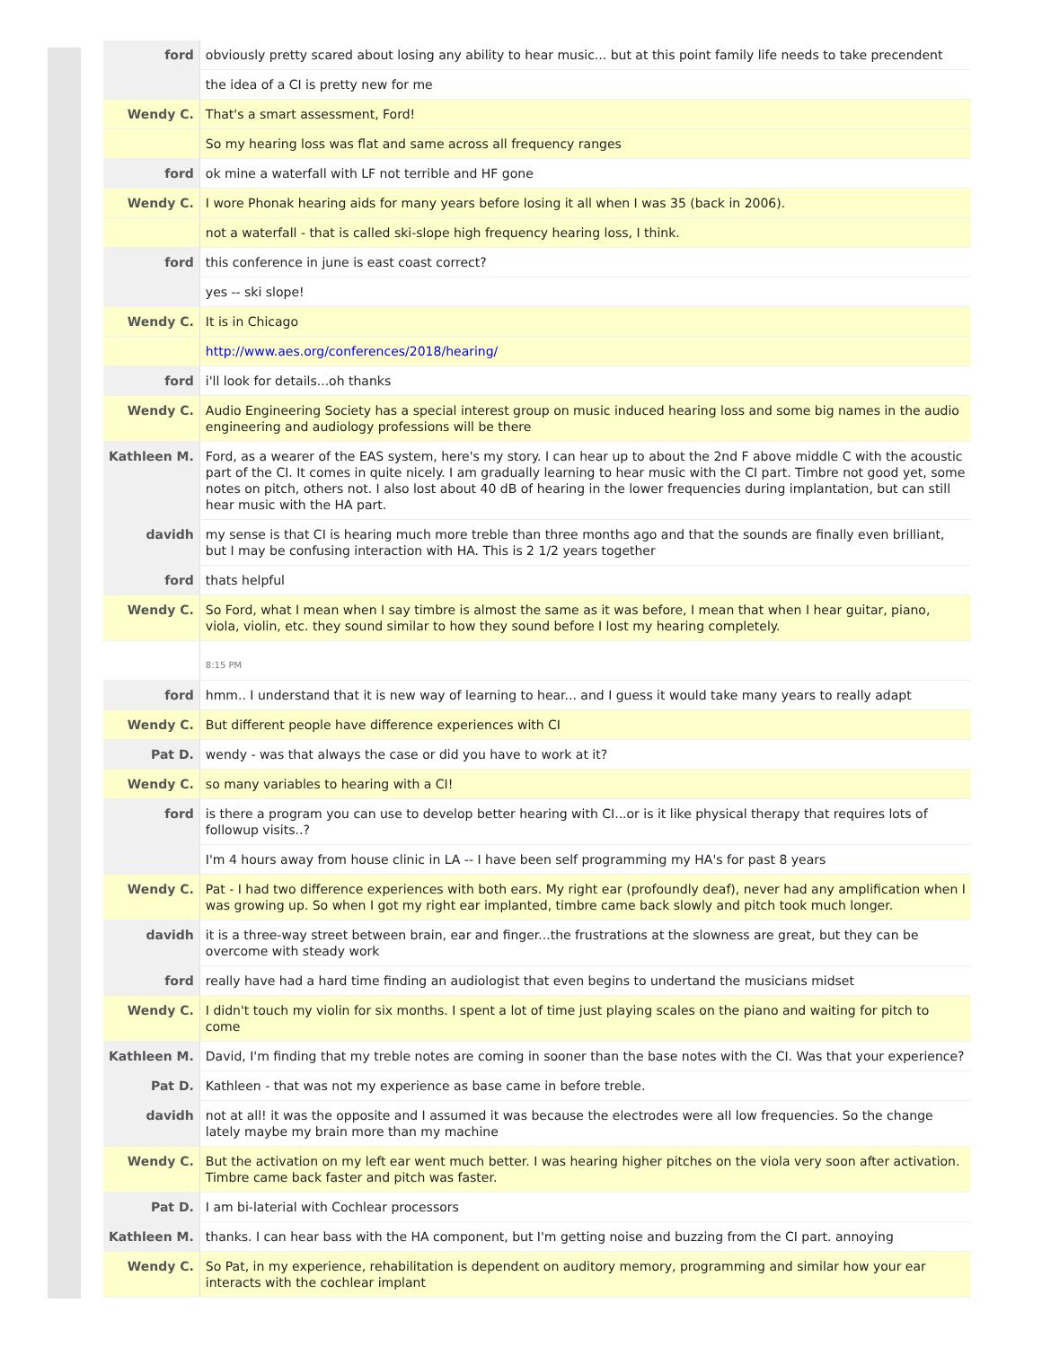| ford | obviously pretty scared about losing any ability to hear music... but at this point family life needs to take precendent |
| | the idea of a CI is pretty new for me |
| Wendy C. | That's a smart assessment, Ford! |
| | So my hearing loss was flat and same across all frequency ranges |
| ford | ok mine a waterfall with LF not terrible and HF gone |
| Wendy C. | I wore Phonak hearing aids for many years before losing it all when I was 35 (back in 2006). |
| | not a waterfall - that is called ski-slope high frequency hearing loss, I think. |
| ford | this conference in june is east coast correct? |
| | yes -- ski slope! |
| Wendy C. | It is in Chicago |
| | http://www.aes.org/conferences/2018/hearing/ |
| ford | i'll look for details...oh thanks |
| Wendy C. | Audio Engineering Society has a special interest group on music induced hearing loss and some big names in the audio engineering and audiology professions will be there |
| Kathleen M. | Ford, as a wearer of the EAS system, here's my story. I can hear up to about the 2nd F above middle C with the acoustic part of the CI. It comes in quite nicely. I am gradually learning to hear music with the CI part. Timbre not good yet, some notes on pitch, others not. I also lost about 40 dB of hearing in the lower frequencies during implantation, but can still hear music with the HA part. |
| davidh | my sense is that CI is hearing much more treble than three months ago and that the sounds are finally even brilliant, but I may be confusing interaction with HA. This is 2 1/2 years together |
| ford | thats helpful |
| Wendy C. | So Ford, what I mean when I say timbre is almost the same as it was before, I mean that when I hear guitar, piano, viola, violin, etc. they sound similar to how they sound before I lost my hearing completely. |
| | 8:15 PM |
| ford | hmm.. I understand that it is new way of learning to hear... and I guess it would take many years to really adapt |
| Wendy C. | But different people have difference experiences with CI |
| Pat D. | wendy - was that always the case or did you have to work at it? |
| Wendy C. | so many variables to hearing with a CI! |
| ford | is there a program you can use to develop better hearing with CI...or is it like physical therapy that requires lots of followup visits..? |
| | I'm 4 hours away from house clinic in LA -- I have been self programming my HA's for past 8 years |
| Wendy C. | Pat - I had two difference experiences with both ears. My right ear (profoundly deaf), never had any amplification when I was growing up. So when I got my right ear implanted, timbre came back slowly and pitch took much longer. |
| davidh | it is a three-way street between brain, ear and finger...the frustrations at the slowness are great, but they can be overcome with steady work |
| ford | really have had a hard time finding an audiologist that even begins to undertand the musicians midset |
| Wendy C. | I didn't touch my violin for six months. I spent a lot of time just playing scales on the piano and waiting for pitch to come |
| Kathleen M. | David, I'm finding that my treble notes are coming in sooner than the base notes with the CI. Was that your experience? |
| Pat D. | Kathleen - that was not my experience as base came in before treble. |
| davidh | not at all! it was the opposite and I assumed it was because the electrodes were all low frequencies. So the change lately maybe my brain more than my machine |
| Wendy C. | But the activation on my left ear went much better. I was hearing higher pitches on the viola very soon after activation. Timbre came back faster and pitch was faster. |
| Pat D. | I am bi-laterial with Cochlear processors |
| Kathleen M. | thanks. I can hear bass with the HA component, but I'm getting noise and buzzing from the CI part. annoying |
| Wendy C. | So Pat, in my experience, rehabilitation is dependent on auditory memory, programming and similar how your ear interacts with the cochlear implant |